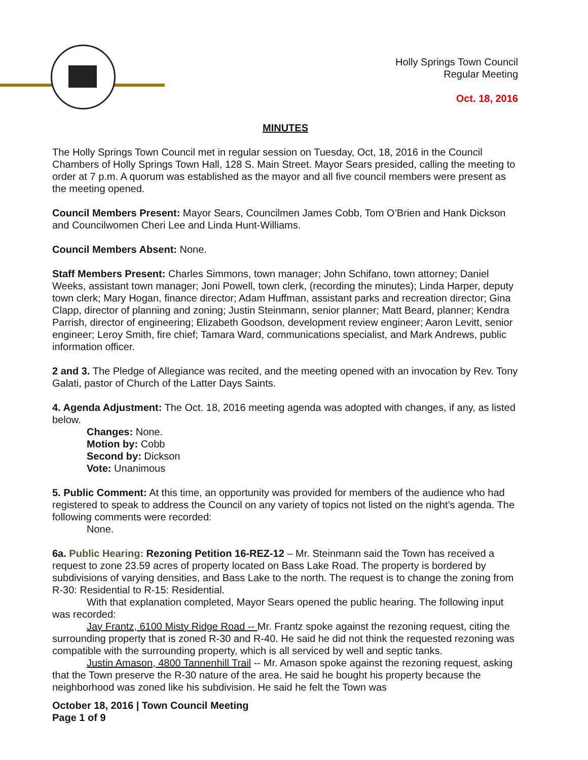Holly Springs Town Council
Regular Meeting
Oct. 18, 2016
MINUTES
The Holly Springs Town Council met in regular session on Tuesday, Oct, 18, 2016 in the Council Chambers of Holly Springs Town Hall, 128 S. Main Street. Mayor Sears presided, calling the meeting to order at 7 p.m. A quorum was established as the mayor and all five council members were present as the meeting opened.
Council Members Present: Mayor Sears, Councilmen James Cobb, Tom O’Brien and Hank Dickson and Councilwomen Cheri Lee and Linda Hunt-Williams.
Council Members Absent: None.
Staff Members Present: Charles Simmons, town manager; John Schifano, town attorney; Daniel Weeks, assistant town manager; Joni Powell, town clerk, (recording the minutes); Linda Harper, deputy town clerk; Mary Hogan, finance director; Adam Huffman, assistant parks and recreation director; Gina Clapp, director of planning and zoning; Justin Steinmann, senior planner; Matt Beard, planner; Kendra Parrish, director of engineering; Elizabeth Goodson, development review engineer; Aaron Levitt, senior engineer; Leroy Smith, fire chief; Tamara Ward, communications specialist, and Mark Andrews, public information officer.
2 and 3. The Pledge of Allegiance was recited, and the meeting opened with an invocation by Rev. Tony Galati, pastor of Church of the Latter Days Saints.
4. Agenda Adjustment: The Oct. 18, 2016 meeting agenda was adopted with changes, if any, as listed below.
Changes: None.
Motion by: Cobb
Second by: Dickson
Vote: Unanimous
5. Public Comment: At this time, an opportunity was provided for members of the audience who had registered to speak to address the Council on any variety of topics not listed on the night’s agenda. The following comments were recorded:
None.
6a. Public Hearing: Rezoning Petition 16-REZ-12 – Mr. Steinmann said the Town has received a request to zone 23.59 acres of property located on Bass Lake Road. The property is bordered by subdivisions of varying densities, and Bass Lake to the north. The request is to change the zoning from R-30: Residential to R-15: Residential.
With that explanation completed, Mayor Sears opened the public hearing. The following input was recorded:
Jay Frantz, 6100 Misty Ridge Road -- Mr. Frantz spoke against the rezoning request, citing the surrounding property that is zoned R-30 and R-40. He said he did not think the requested rezoning was compatible with the surrounding property, which is all serviced by well and septic tanks.
Justin Amason, 4800 Tannenhill Trail -- Mr. Amason spoke against the rezoning request, asking that the Town preserve the R-30 nature of the area. He said he bought his property because the neighborhood was zoned like his subdivision. He said he felt the Town was
October 18, 2016 | Town Council Meeting
Page 1 of 9